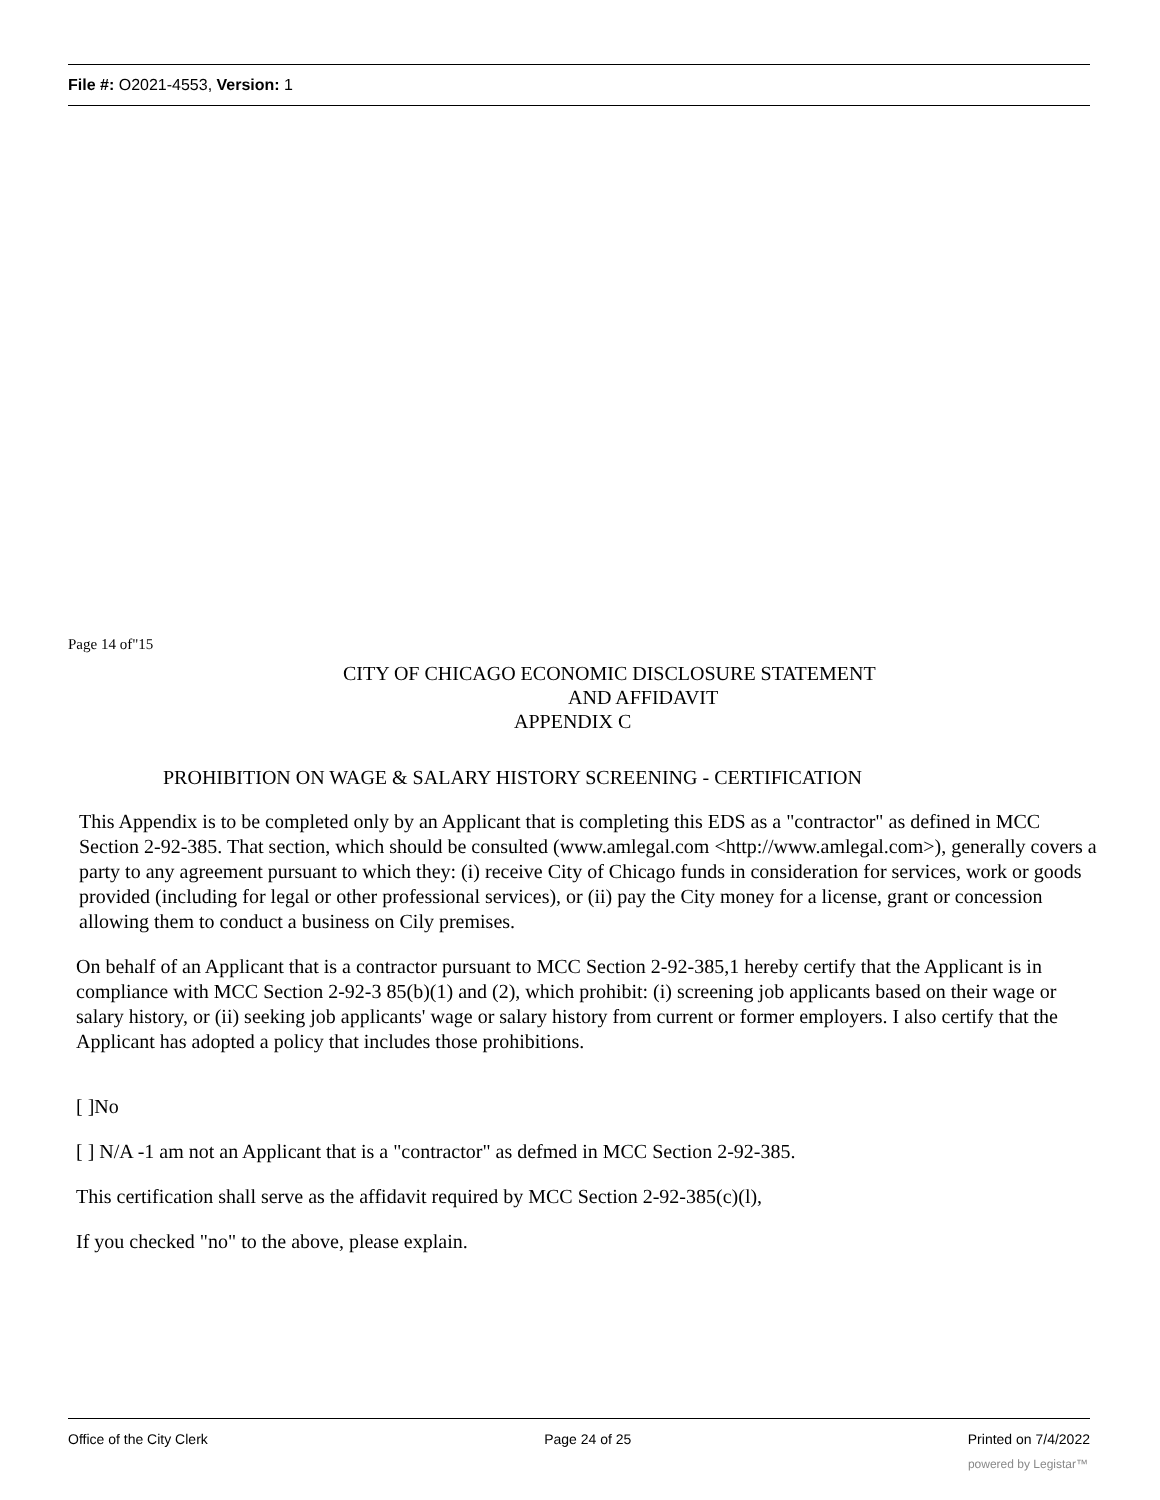File #: O2021-4553, Version: 1
Page 14 of"15
CITY OF CHICAGO ECONOMIC DISCLOSURE STATEMENT
AND AFFIDAVIT
APPENDIX C
PROHIBITION ON WAGE & SALARY HISTORY SCREENING - CERTIFICATION
This Appendix is to be completed only by an Applicant that is completing this EDS as a "contractor" as defined in MCC Section 2-92-385. That section, which should be consulted (www.amlegal.com <http://www.amlegal.com>), generally covers a party to any agreement pursuant to which they: (i) receive City of Chicago funds in consideration for services, work or goods provided (including for legal or other professional services), or (ii) pay the City money for a license, grant or concession allowing them to conduct a business on Cily premises.
On behalf of an Applicant that is a contractor pursuant to MCC Section 2-92-385,1 hereby certify that the Applicant is in compliance with MCC Section 2-92-3 85(b)(1) and (2), which prohibit: (i) screening job applicants based on their wage or salary history, or (ii) seeking job applicants' wage or salary history from current or former employers. I also certify that the Applicant has adopted a policy that includes those prohibitions.
[ ]No
[ ] N/A -1 am not an Applicant that is a "contractor" as defmed in MCC Section 2-92-385.
This certification shall serve as the affidavit required by MCC Section 2-92-385(c)(l),
If you checked "no" to the above, please explain.
Office of the City Clerk Page 24 of 25 Printed on 7/4/2022
powered by Legistar™